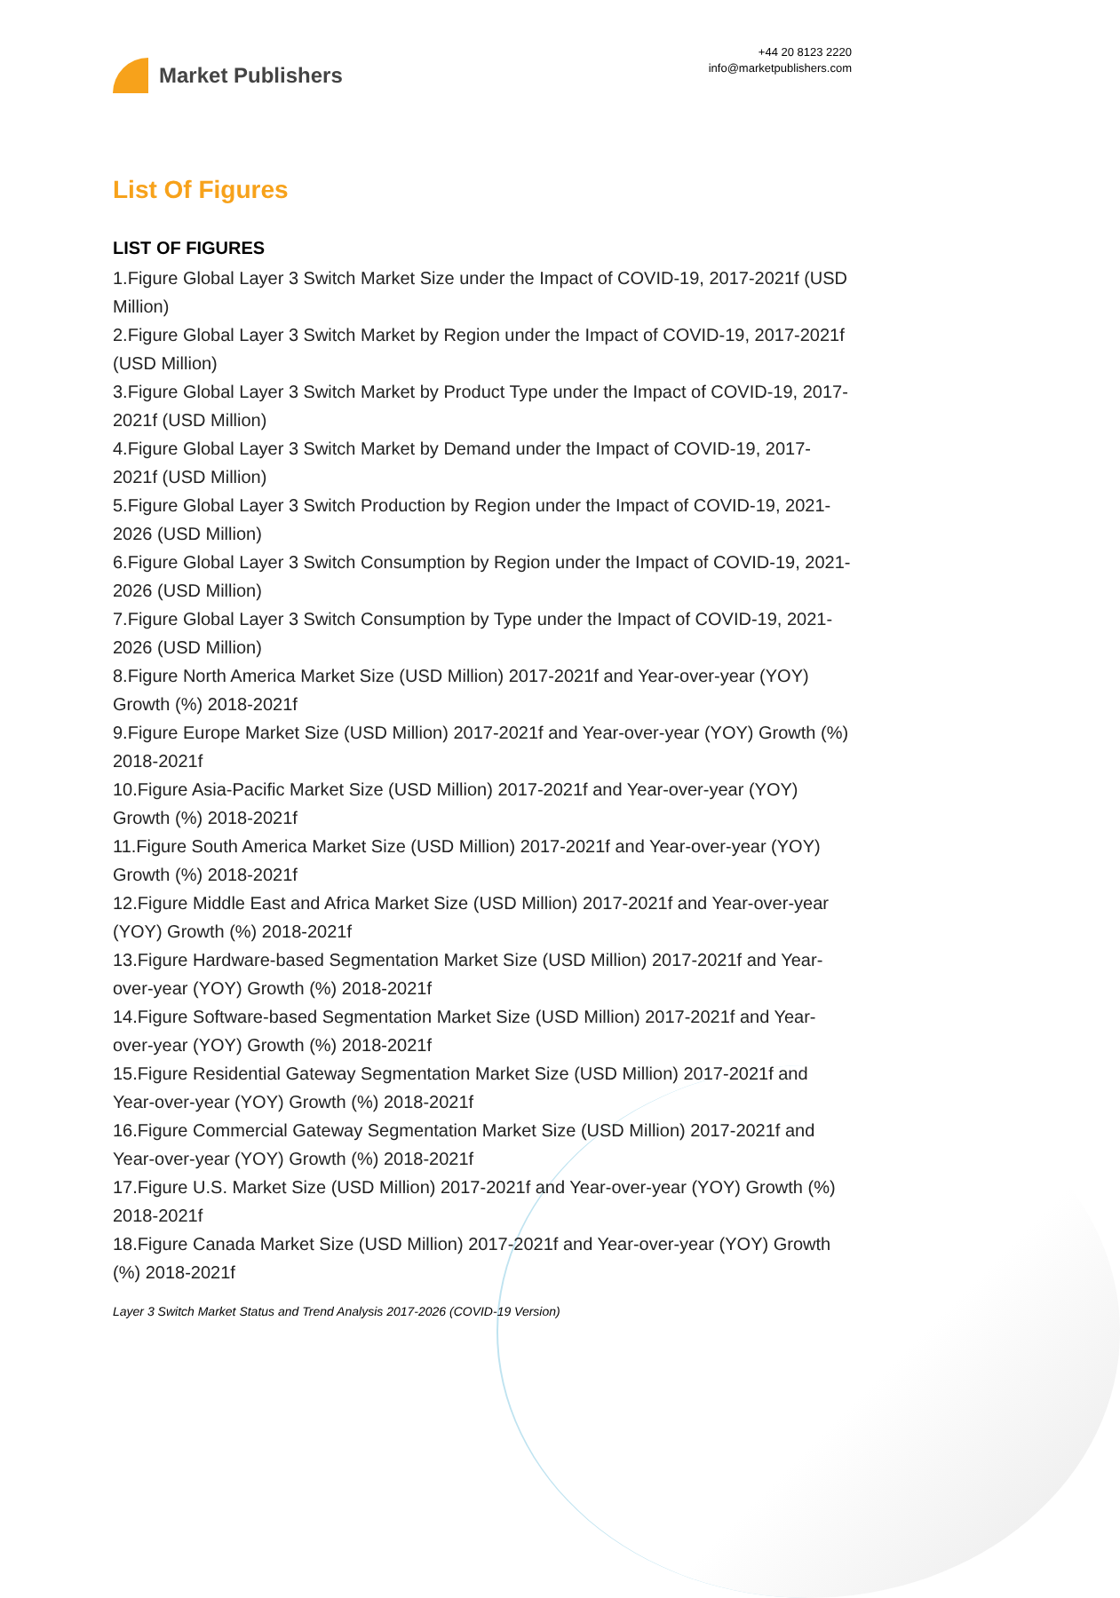Market Publishers
+44 20 8123 2220
info@marketpublishers.com
List Of Figures
LIST OF FIGURES
1.Figure Global Layer 3 Switch Market Size under the Impact of COVID-19, 2017-2021f (USD Million)
2.Figure Global Layer 3 Switch Market by Region under the Impact of COVID-19, 2017-2021f (USD Million)
3.Figure Global Layer 3 Switch Market by Product Type under the Impact of COVID-19, 2017-2021f (USD Million)
4.Figure Global Layer 3 Switch Market by Demand under the Impact of COVID-19, 2017-2021f (USD Million)
5.Figure Global Layer 3 Switch Production by Region under the Impact of COVID-19, 2021-2026 (USD Million)
6.Figure Global Layer 3 Switch Consumption by Region under the Impact of COVID-19, 2021-2026 (USD Million)
7.Figure Global Layer 3 Switch Consumption by Type under the Impact of COVID-19, 2021-2026 (USD Million)
8.Figure North America Market Size (USD Million) 2017-2021f and Year-over-year (YOY) Growth (%) 2018-2021f
9.Figure Europe Market Size (USD Million) 2017-2021f and Year-over-year (YOY) Growth (%) 2018-2021f
10.Figure Asia-Pacific Market Size (USD Million) 2017-2021f and Year-over-year (YOY) Growth (%) 2018-2021f
11.Figure South America Market Size (USD Million) 2017-2021f and Year-over-year (YOY) Growth (%) 2018-2021f
12.Figure Middle East and Africa Market Size (USD Million) 2017-2021f and Year-over-year (YOY) Growth (%) 2018-2021f
13.Figure Hardware-based Segmentation Market Size (USD Million) 2017-2021f and Year-over-year (YOY) Growth (%) 2018-2021f
14.Figure Software-based Segmentation Market Size (USD Million) 2017-2021f and Year-over-year (YOY) Growth (%) 2018-2021f
15.Figure Residential Gateway Segmentation Market Size (USD Million) 2017-2021f and Year-over-year (YOY) Growth (%) 2018-2021f
16.Figure Commercial Gateway Segmentation Market Size (USD Million) 2017-2021f and Year-over-year (YOY) Growth (%) 2018-2021f
17.Figure U.S. Market Size (USD Million) 2017-2021f and Year-over-year (YOY) Growth (%) 2018-2021f
18.Figure Canada Market Size (USD Million) 2017-2021f and Year-over-year (YOY) Growth (%) 2018-2021f
Layer 3 Switch Market Status and Trend Analysis 2017-2026 (COVID-19 Version)